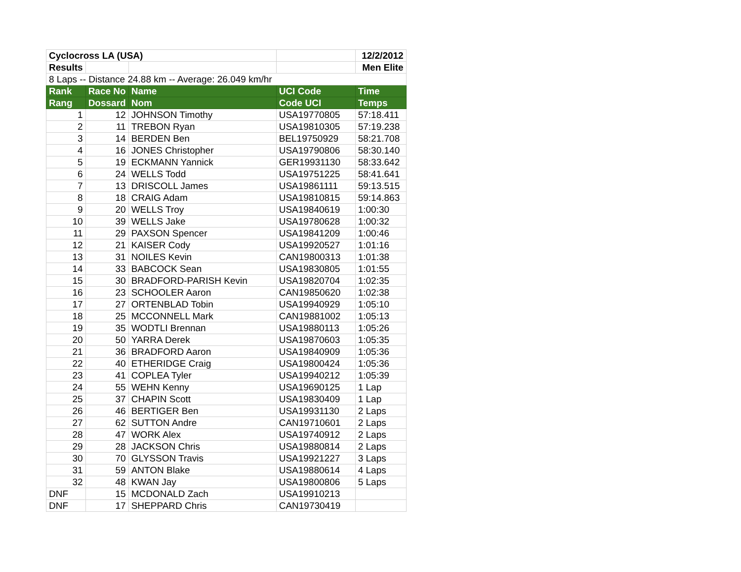| Cyclocross LA (USA) | | | | 12/2/2012 |
| Results | | | | Men Elite |
| 8 Laps -- Distance 24.88 km -- Average: 26.049 km/hr | | | | |
| Rank | Race No | Name | UCI Code | Time |
| Rang | Dossard | Nom | Code UCI | Temps |
| 1 | 12 | JOHNSON Timothy | USA19770805 | 57:18.411 |
| 2 | 11 | TREBON Ryan | USA19810305 | 57:19.238 |
| 3 | 14 | BERDEN Ben | BEL19750929 | 58:21.708 |
| 4 | 16 | JONES Christopher | USA19790806 | 58:30.140 |
| 5 | 19 | ECKMANN Yannick | GER19931130 | 58:33.642 |
| 6 | 24 | WELLS Todd | USA19751225 | 58:41.641 |
| 7 | 13 | DRISCOLL James | USA19861111 | 59:13.515 |
| 8 | 18 | CRAIG Adam | USA19810815 | 59:14.863 |
| 9 | 20 | WELLS Troy | USA19840619 | 1:00:30 |
| 10 | 39 | WELLS Jake | USA19780628 | 1:00:32 |
| 11 | 29 | PAXSON Spencer | USA19841209 | 1:00:46 |
| 12 | 21 | KAISER Cody | USA19920527 | 1:01:16 |
| 13 | 31 | NOILES Kevin | CAN19800313 | 1:01:38 |
| 14 | 33 | BABCOCK Sean | USA19830805 | 1:01:55 |
| 15 | 30 | BRADFORD-PARISH Kevin | USA19820704 | 1:02:35 |
| 16 | 23 | SCHOOLER Aaron | CAN19850620 | 1:02:38 |
| 17 | 27 | ORTENBLAD Tobin | USA19940929 | 1:05:10 |
| 18 | 25 | MCCONNELL Mark | CAN19881002 | 1:05:13 |
| 19 | 35 | WODTLI Brennan | USA19880113 | 1:05:26 |
| 20 | 50 | YARRA Derek | USA19870603 | 1:05:35 |
| 21 | 36 | BRADFORD Aaron | USA19840909 | 1:05:36 |
| 22 | 40 | ETHERIDGE Craig | USA19800424 | 1:05:36 |
| 23 | 41 | COPLEA Tyler | USA19940212 | 1:05:39 |
| 24 | 55 | WEHN Kenny | USA19690125 | 1 Lap |
| 25 | 37 | CHAPIN Scott | USA19830409 | 1 Lap |
| 26 | 46 | BERTIGER Ben | USA19931130 | 2 Laps |
| 27 | 62 | SUTTON Andre | CAN19710601 | 2 Laps |
| 28 | 47 | WORK Alex | USA19740912 | 2 Laps |
| 29 | 28 | JACKSON Chris | USA19880814 | 2 Laps |
| 30 | 70 | GLYSSON Travis | USA19921227 | 3 Laps |
| 31 | 59 | ANTON Blake | USA19880614 | 4 Laps |
| 32 | 48 | KWAN Jay | USA19800806 | 5 Laps |
| DNF | 15 | MCDONALD Zach | USA19910213 | |
| DNF | 17 | SHEPPARD Chris | CAN19730419 | |